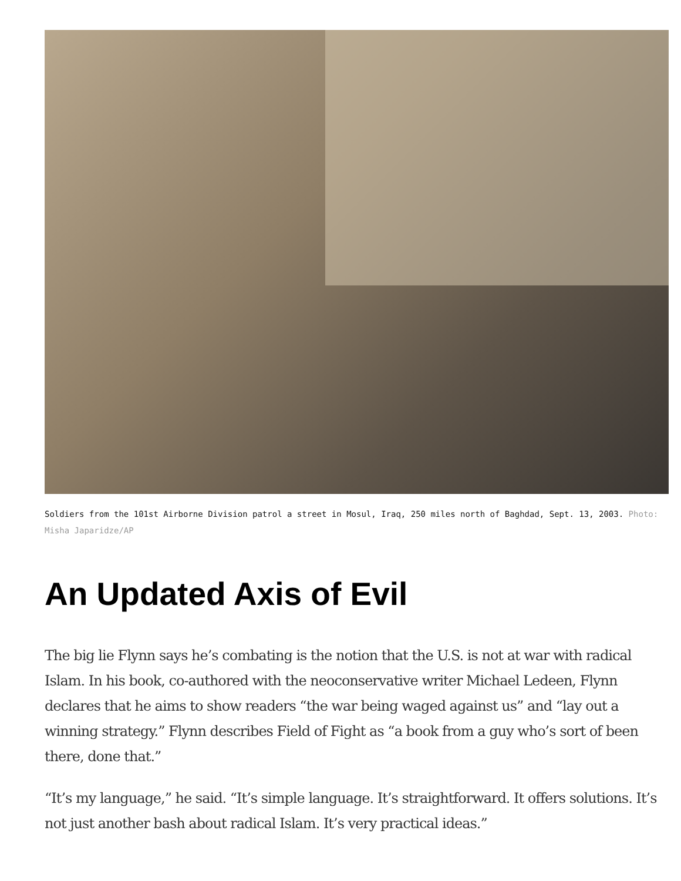Soldiers from the 101st Airborne Division patrol a street in Mosul, Iraq, 250 miles north of Baghdad, Sept. 13, 2003. Photo: Misha Japaridze/AP
An Updated Axis of Evil
The big lie Flynn says he’s combating is the notion that the U.S. is not at war with radical Islam. In his book, co-authored with the neoconservative writer Michael Ledeen, Flynn declares that he aims to show readers “the war being waged against us” and “lay out a winning strategy.” Flynn describes Field of Fight as “a book from a guy who’s sort of been there, done that.”
“It’s my language,” he said. “It’s simple language. It’s straightforward. It offers solutions. It’s not just another bash about radical Islam. It’s very practical ideas.”